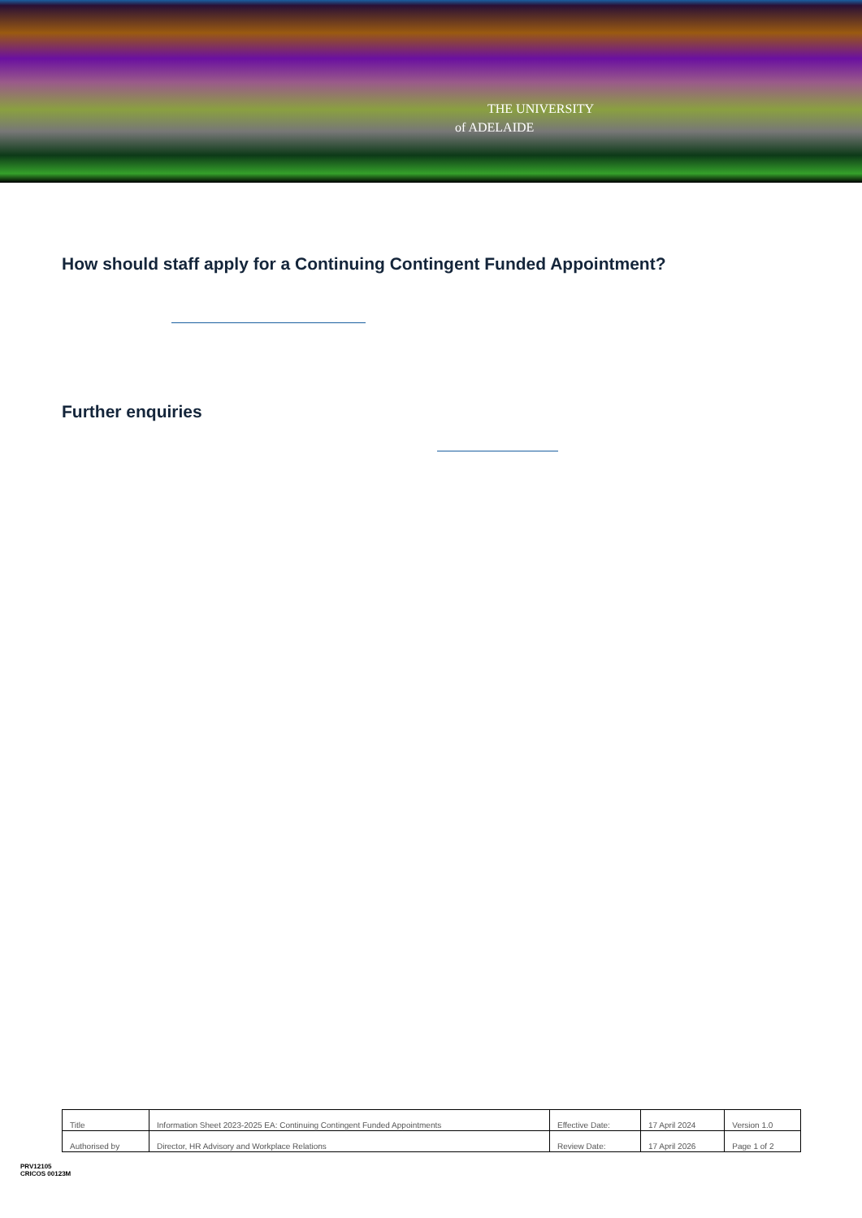THE UNIVERSITY
of ADELAIDE
How should staff apply for a Continuing Contingent Funded Appointment?
Further enquiries
| Title | Information Sheet 2023-2025 EA: Continuing Contingent Funded Appointments | Effective Date: | 17 April 2024 | Version 1.0 |
| Authorised by | Director, HR Advisory and Workplace Relations | Review Date: | 17 April 2026 | Page 1 of 2 |
PRV12105
CRICOS 00123M